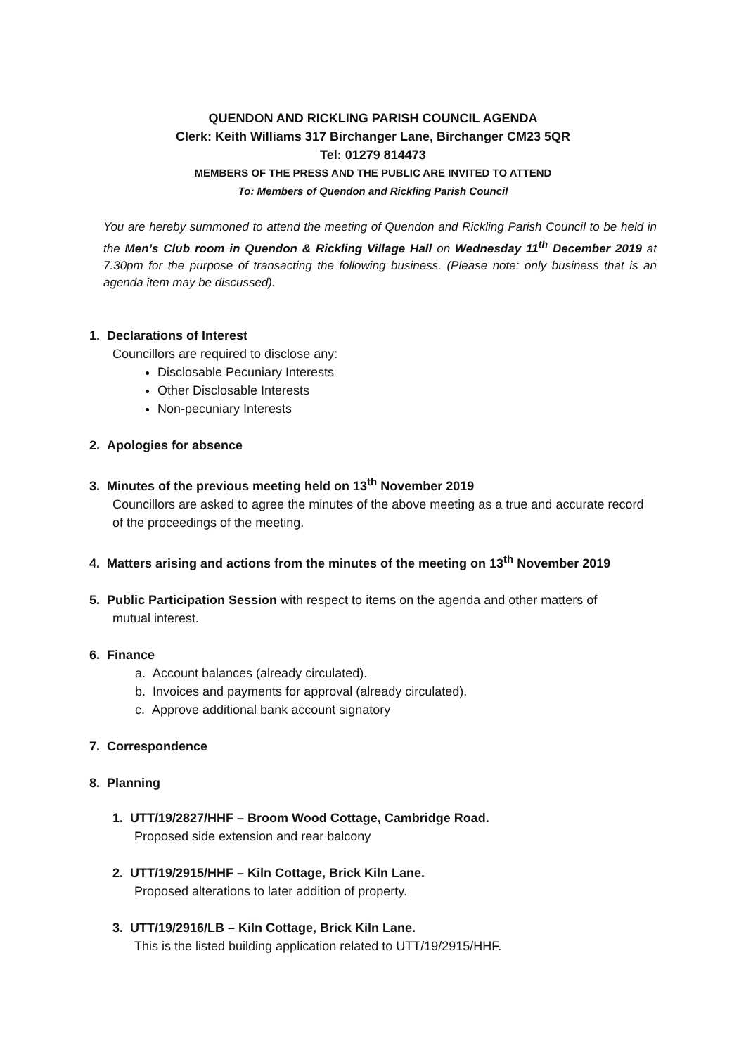QUENDON AND RICKLING PARISH COUNCIL AGENDA
Clerk: Keith Williams 317 Birchanger Lane, Birchanger CM23 5QR
Tel: 01279 814473
MEMBERS OF THE PRESS AND THE PUBLIC ARE INVITED TO ATTEND
To: Members of Quendon and Rickling Parish Council
You are hereby summoned to attend the meeting of Quendon and Rickling Parish Council to be held in the Men’s Club room in Quendon & Rickling Village Hall on Wednesday 11<sup>th</sup> December 2019 at 7.30pm for the purpose of transacting the following business. (Please note: only business that is an agenda item may be discussed).
1. Declarations of Interest
Councillors are required to disclose any:
Disclosable Pecuniary Interests
Other Disclosable Interests
Non-pecuniary Interests
2. Apologies for absence
3. Minutes of the previous meeting held on 13<sup>th</sup> November 2019
Councillors are asked to agree the minutes of the above meeting as a true and accurate record of the proceedings of the meeting.
4. Matters arising and actions from the minutes of the meeting on 13<sup>th</sup> November 2019
5. Public Participation Session with respect to items on the agenda and other matters of
mutual interest.
6. Finance
a. Account balances (already circulated).
b. Invoices and payments for approval (already circulated).
c. Approve additional bank account signatory
7. Correspondence
8. Planning
1. UTT/19/2827/HHF – Broom Wood Cottage, Cambridge Road.
Proposed side extension and rear balcony
2. UTT/19/2915/HHF – Kiln Cottage, Brick Kiln Lane.
Proposed alterations to later addition of property.
3. UTT/19/2916/LB – Kiln Cottage, Brick Kiln Lane.
This is the listed building application related to UTT/19/2915/HHF.